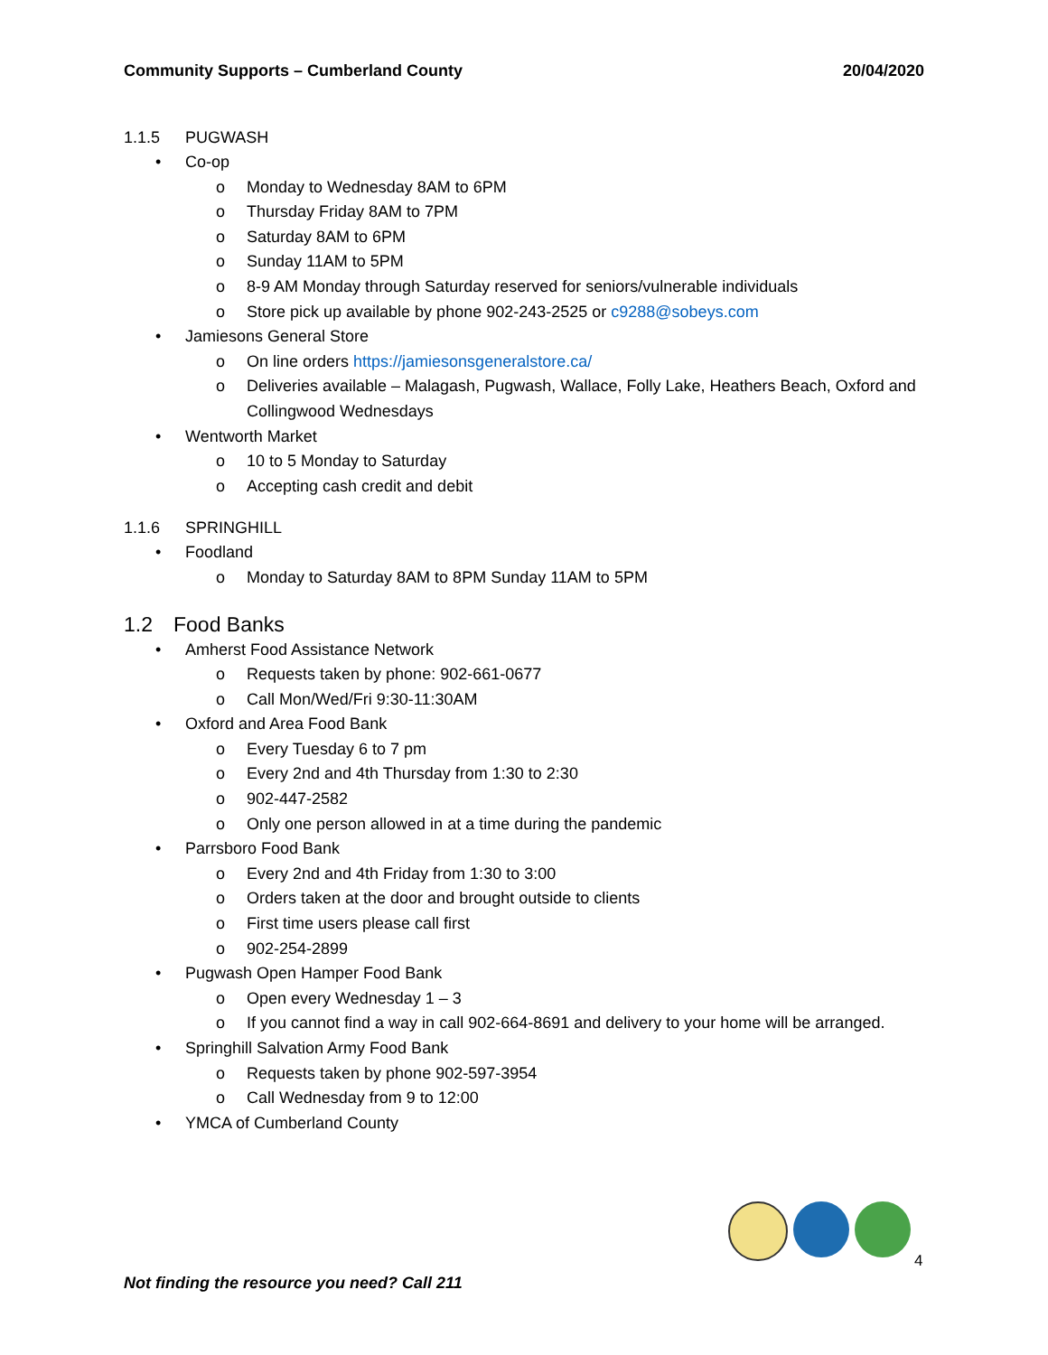Community Supports – Cumberland County 20/04/2020
1.1.5 PUGWASH
• Co-op
o Monday to Wednesday 8AM to 6PM
o Thursday Friday 8AM to 7PM
o Saturday 8AM to 6PM
o Sunday 11AM to 5PM
o 8-9 AM Monday through Saturday reserved for seniors/vulnerable individuals
o Store pick up available by phone 902-243-2525 or c9288@sobeys.com
• Jamiesons General Store
o On line orders https://jamiesonsgeneralstore.ca/
o Deliveries available – Malagash, Pugwash, Wallace, Folly Lake, Heathers Beach, Oxford and Collingwood Wednesdays
• Wentworth Market
o 10 to 5 Monday to Saturday
o Accepting cash credit and debit
1.1.6 SPRINGHILL
• Foodland
o Monday to Saturday 8AM to 8PM Sunday 11AM to 5PM
1.2 Food Banks
• Amherst Food Assistance Network
o Requests taken by phone: 902-661-0677
o Call Mon/Wed/Fri 9:30-11:30AM
• Oxford and Area Food Bank
o Every Tuesday 6 to 7 pm
o Every 2nd and 4th Thursday from 1:30 to 2:30
o 902-447-2582
o Only one person allowed in at a time during the pandemic
• Parrsboro Food Bank
o Every 2nd and 4th Friday from 1:30 to 3:00
o Orders taken at the door and brought outside to clients
o First time users please call first
o 902-254-2899
• Pugwash Open Hamper Food Bank
o Open every Wednesday 1 – 3
o If you cannot find a way in call 902-664-8691 and delivery to your home will be arranged.
• Springhill Salvation Army Food Bank
o Requests taken by phone 902-597-3954
o Call Wednesday from 9 to 12:00
• YMCA of Cumberland County
4
Not finding the resource you need? Call 211